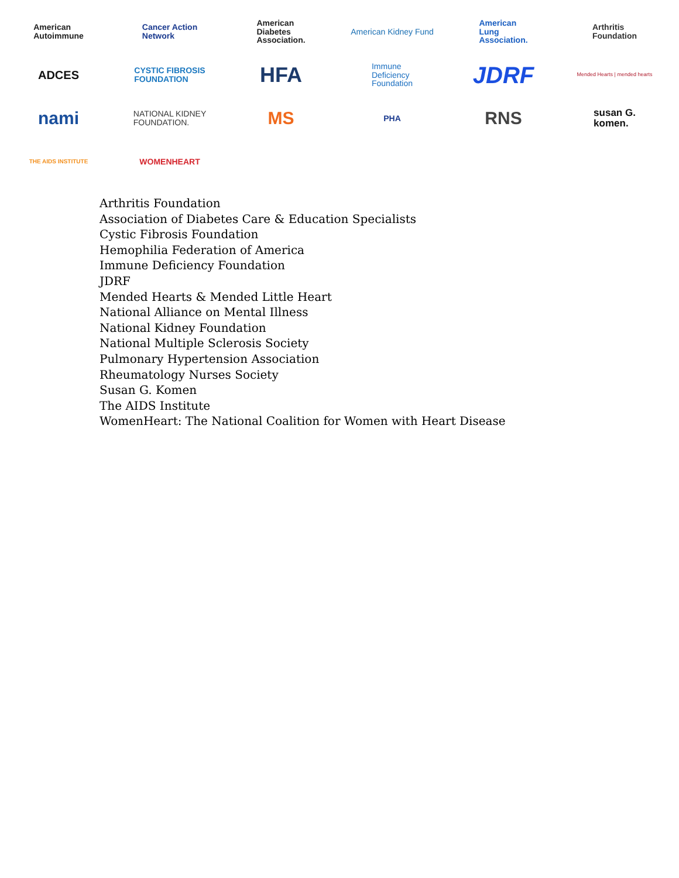American
Autoimmune
Cancer Action
Network
American
Diabetes
Association.
American Kidney Fund
American
Lung
Association.
Arthritis
Foundation
ADCES
CYSTIC FIBROSIS
FOUNDATION
HFA
Immune
Deficiency
Foundation
JDRF
Mended Hearts | mended hearts
nami
NATIONAL KIDNEY
FOUNDATION.
MS
PHA
RNS
susan G.
komen.
THE AIDS INSTITUTE
WOMENHEART
Arthritis Foundation
Association of Diabetes Care & Education Specialists
Cystic Fibrosis Foundation
Hemophilia Federation of America
Immune Deficiency Foundation
JDRF
Mended Hearts & Mended Little Heart
National Alliance on Mental Illness
National Kidney Foundation
National Multiple Sclerosis Society
Pulmonary Hypertension Association
Rheumatology Nurses Society
Susan G. Komen
The AIDS Institute
WomenHeart: The National Coalition for Women with Heart Disease